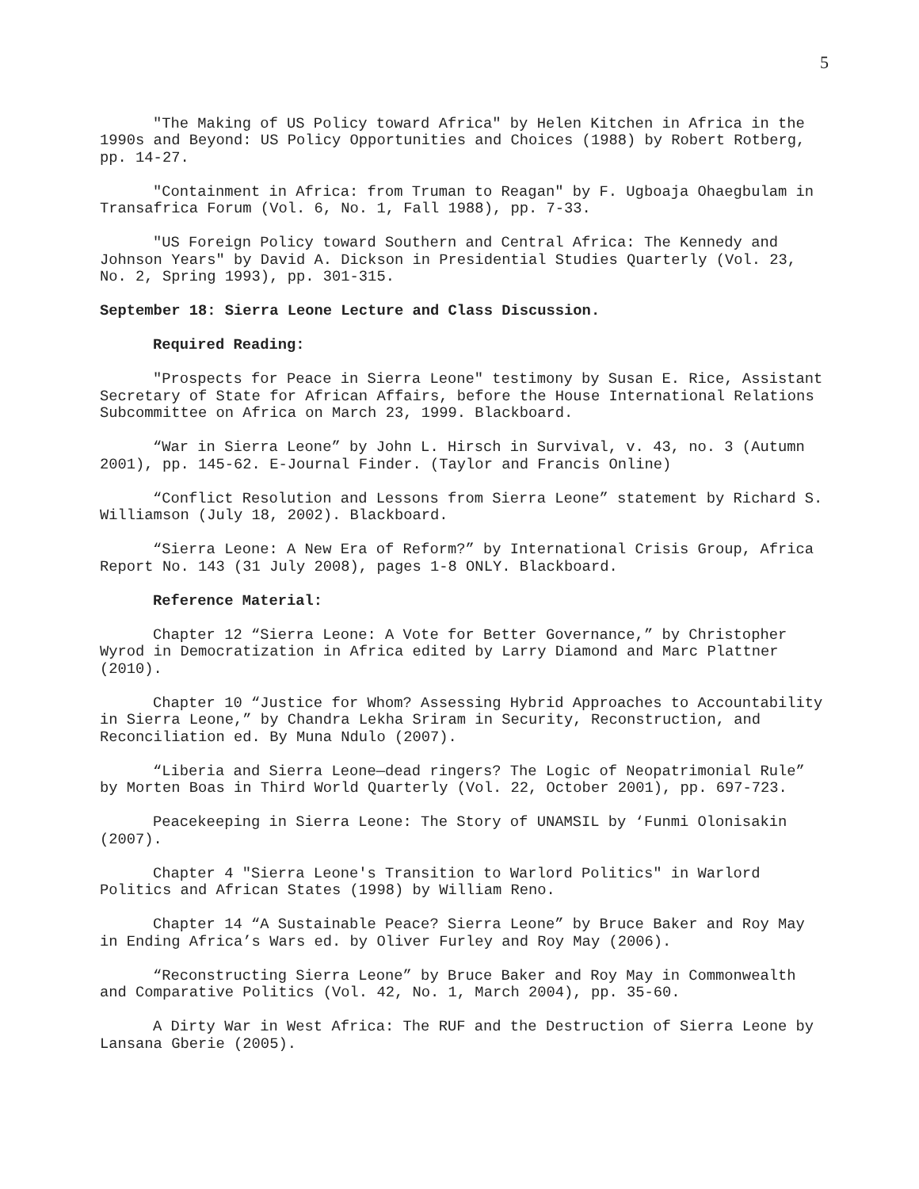5
"The Making of US Policy toward Africa" by Helen Kitchen in Africa in the 1990s and Beyond: US Policy Opportunities and Choices (1988) by Robert Rotberg, pp. 14-27.
"Containment in Africa: from Truman to Reagan" by F. Ugboaja Ohaegbulam in Transafrica Forum (Vol. 6, No. 1, Fall 1988), pp. 7-33.
"US Foreign Policy toward Southern and Central Africa: The Kennedy and Johnson Years" by David A. Dickson in Presidential Studies Quarterly (Vol. 23, No. 2, Spring 1993), pp. 301-315.
September 18: Sierra Leone Lecture and Class Discussion.
Required Reading:
"Prospects for Peace in Sierra Leone" testimony by Susan E. Rice, Assistant Secretary of State for African Affairs, before the House International Relations Subcommittee on Africa on March 23, 1999. Blackboard.
“War in Sierra Leone” by John L. Hirsch in Survival, v. 43, no. 3 (Autumn 2001), pp. 145-62. E-Journal Finder. (Taylor and Francis Online)
“Conflict Resolution and Lessons from Sierra Leone” statement by Richard S. Williamson (July 18, 2002). Blackboard.
“Sierra Leone: A New Era of Reform?” by International Crisis Group, Africa Report No. 143 (31 July 2008), pages 1-8 ONLY. Blackboard.
Reference Material:
Chapter 12 “Sierra Leone: A Vote for Better Governance,” by Christopher Wyrod in Democratization in Africa edited by Larry Diamond and Marc Plattner (2010).
Chapter 10 “Justice for Whom? Assessing Hybrid Approaches to Accountability in Sierra Leone,” by Chandra Lekha Sriram in Security, Reconstruction, and Reconciliation ed. By Muna Ndulo (2007).
“Liberia and Sierra Leone—dead ringers? The Logic of Neopatrimonial Rule” by Morten Boas in Third World Quarterly (Vol. 22, October 2001), pp. 697-723.
Peacekeeping in Sierra Leone: The Story of UNAMSIL by ‘Funmi Olonisakin (2007).
Chapter 4 "Sierra Leone's Transition to Warlord Politics" in Warlord Politics and African States (1998) by William Reno.
Chapter 14 “A Sustainable Peace? Sierra Leone” by Bruce Baker and Roy May in Ending Africa’s Wars ed. by Oliver Furley and Roy May (2006).
“Reconstructing Sierra Leone” by Bruce Baker and Roy May in Commonwealth and Comparative Politics (Vol. 42, No. 1, March 2004), pp. 35-60.
A Dirty War in West Africa: The RUF and the Destruction of Sierra Leone by Lansana Gberie (2005).